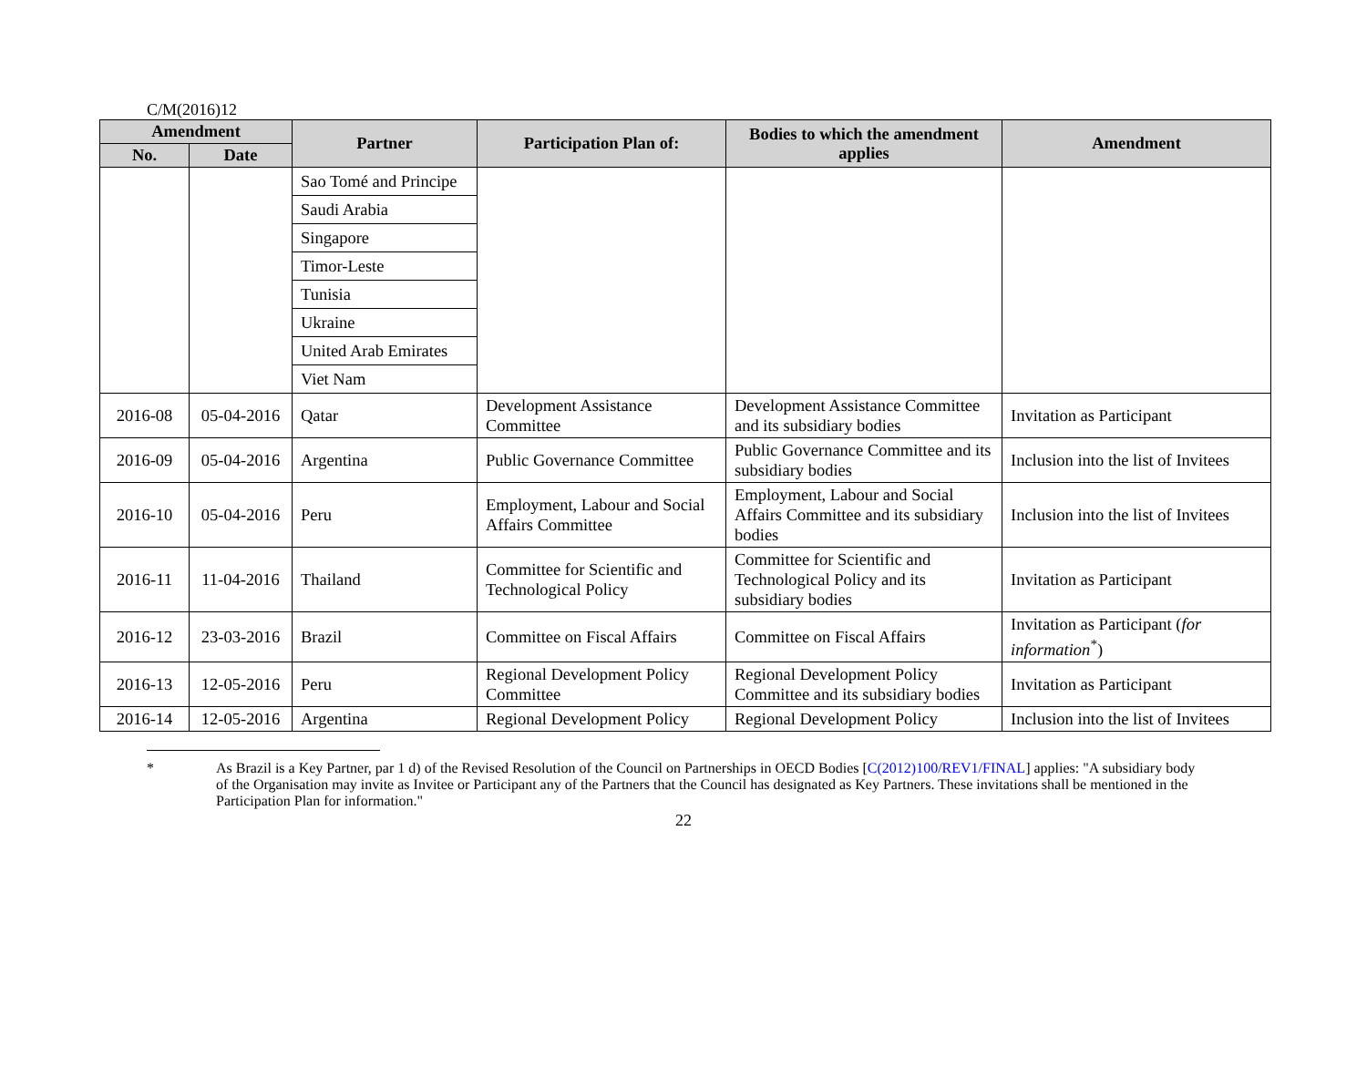C/M(2016)12
| Amendment | | Partner | Participation Plan of: | Bodies to which the amendment applies | Amendment |
| --- | --- | --- | --- | --- | --- |
| No. | Date | | | | |
| | | Sao Tomé and Principe | | | |
| | | Saudi Arabia | | | |
| | | Singapore | | | |
| | | Timor-Leste | | | |
| | | Tunisia | | | |
| | | Ukraine | | | |
| | | United Arab Emirates | | | |
| | | Viet Nam | | | |
| 2016-08 | 05-04-2016 | Qatar | Development Assistance Committee | Development Assistance Committee and its subsidiary bodies | Invitation as Participant |
| 2016-09 | 05-04-2016 | Argentina | Public Governance Committee | Public Governance Committee and its subsidiary bodies | Inclusion into the list of Invitees |
| 2016-10 | 05-04-2016 | Peru | Employment, Labour and Social Affairs Committee | Employment, Labour and Social Affairs Committee and its subsidiary bodies | Inclusion into the list of Invitees |
| 2016-11 | 11-04-2016 | Thailand | Committee for Scientific and Technological Policy | Committee for Scientific and Technological Policy and its subsidiary bodies | Invitation as Participant |
| 2016-12 | 23-03-2016 | Brazil | Committee on Fiscal Affairs | Committee on Fiscal Affairs | Invitation as Participant ( for information<sup>*</sup>) |
| 2016-13 | 12-05-2016 | Peru | Regional Development Policy Committee | Regional Development Policy Committee and its subsidiary bodies | Invitation as Participant |
| 2016-14 | 12-05-2016 | Argentina | Regional Development Policy | Regional Development Policy | Inclusion into the list of Invitees |
* As Brazil is a Key Partner, par 1 d) of the Revised Resolution of the Council on Partnerships in OECD Bodies [C(2012)100/REV1/FINAL] applies: "A subsidiary body of the Organisation may invite as Invitee or Participant any of the Partners that the Council has designated as Key Partners. These invitations shall be mentioned in the Participation Plan for information."
22